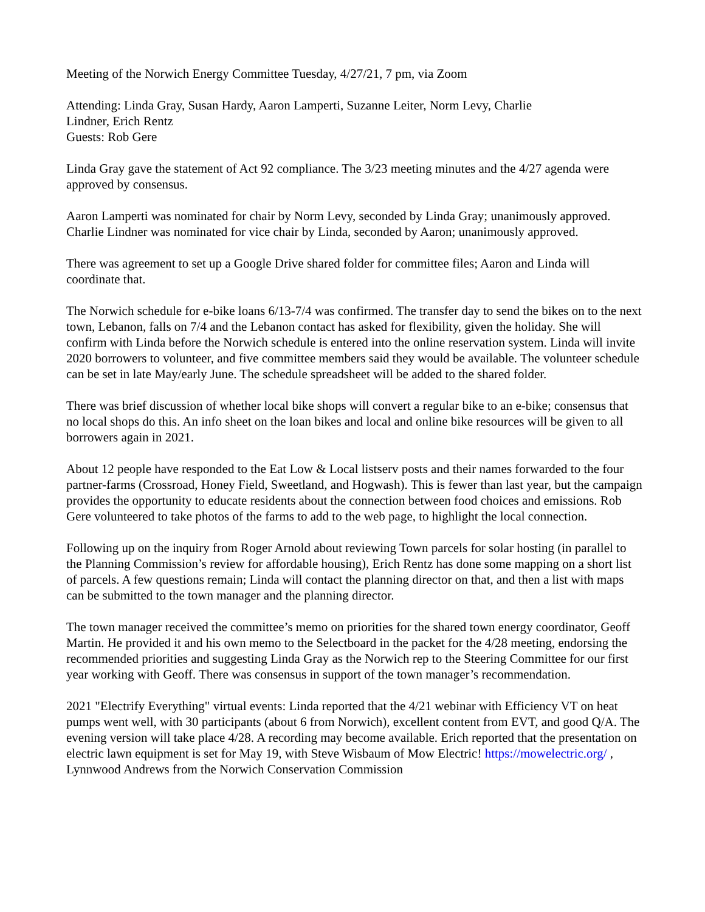Meeting of the Norwich Energy Committee Tuesday, 4/27/21, 7 pm, via Zoom
Attending: Linda Gray, Susan Hardy, Aaron Lamperti, Suzanne Leiter, Norm Levy, Charlie
Lindner, Erich Rentz
Guests: Rob Gere
Linda Gray gave the statement of Act 92 compliance. The 3/23 meeting minutes and the 4/27 agenda were approved by consensus.
Aaron Lamperti was nominated for chair by Norm Levy, seconded by Linda Gray; unanimously approved. Charlie Lindner was nominated for vice chair by Linda, seconded by Aaron; unanimously approved.
There was agreement to set up a Google Drive shared folder for committee files; Aaron and Linda will coordinate that.
The Norwich schedule for e-bike loans 6/13-7/4 was confirmed. The transfer day to send the bikes on to the next town, Lebanon, falls on 7/4 and the Lebanon contact has asked for flexibility, given the holiday. She will confirm with Linda before the Norwich schedule is entered into the online reservation system. Linda will invite 2020 borrowers to volunteer, and five committee members said they would be available. The volunteer schedule can be set in late May/early June. The schedule spreadsheet will be added to the shared folder.
There was brief discussion of whether local bike shops will convert a regular bike to an e-bike; consensus that no local shops do this. An info sheet on the loan bikes and local and online bike resources will be given to all borrowers again in 2021.
About 12 people have responded to the Eat Low & Local listserv posts and their names forwarded to the four partner-farms (Crossroad, Honey Field, Sweetland, and Hogwash). This is fewer than last year, but the campaign provides the opportunity to educate residents about the connection between food choices and emissions. Rob Gere volunteered to take photos of the farms to add to the web page, to highlight the local connection.
Following up on the inquiry from Roger Arnold about reviewing Town parcels for solar hosting (in parallel to the Planning Commission’s review for affordable housing), Erich Rentz has done some mapping on a short list of parcels. A few questions remain; Linda will contact the planning director on that, and then a list with maps can be submitted to the town manager and the planning director.
The town manager received the committee’s memo on priorities for the shared town energy coordinator, Geoff Martin. He provided it and his own memo to the Selectboard in the packet for the 4/28 meeting, endorsing the recommended priorities and suggesting Linda Gray as the Norwich rep to the Steering Committee for our first year working with Geoff. There was consensus in support of the town manager’s recommendation.
2021 "Electrify Everything" virtual events: Linda reported that the 4/21 webinar with Efficiency VT on heat pumps went well, with 30 participants (about 6 from Norwich), excellent content from EVT, and good Q/A. The evening version will take place 4/28. A recording may become available. Erich reported that the presentation on electric lawn equipment is set for May 19, with Steve Wisbaum of Mow Electric! https://mowelectric.org/ , Lynnwood Andrews from the Norwich Conservation Commission